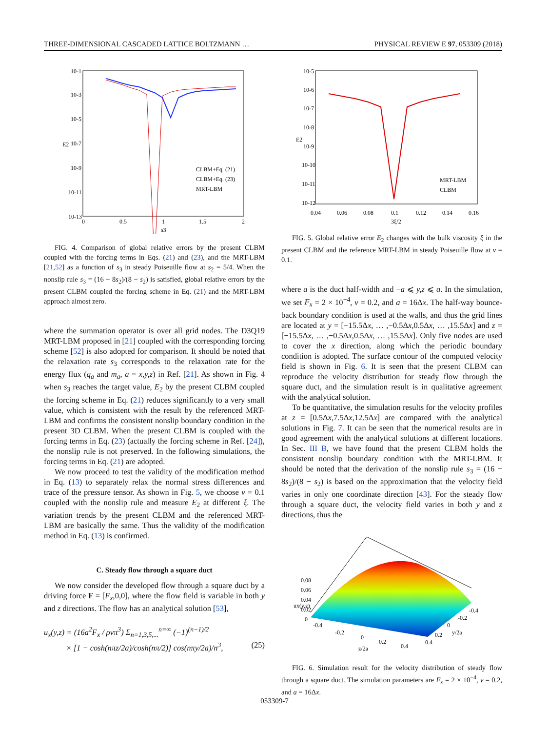THREE-DIMENSIONAL CASCADED LATTICE BOLTZMANN … PHYSICAL REVIEW E 97, 053309 (2018)
10-1
10-3
10-5
10-7
10-9
10-11
10-13
0
0.5
1
1.5
2
s3
E2
CLBM+Eq. (21)
CLBM+Eq. (23)
MRT-LBM
FIG. 4. Comparison of global relative errors by the present CLBM coupled with the forcing terms in Eqs. (21) and (23), and the MRT-LBM [21,52] as a function of s<sub>3</sub> in steady Poiseuille flow at s<sub>2</sub> = 5/4. When the nonslip rule s<sub>3</sub> = (16 − 8s<sub>2</sub>)/(8 − s<sub>2</sub>) is satisfied, global relative errors by the present CLBM coupled the forcing scheme in Eq. (21) and the MRT-LBM approach almost zero.
where the summation operator is over all grid nodes. The D3Q19 MRT-LBM proposed in [21] coupled with the corresponding forcing scheme [52] is also adopted for comparison. It should be noted that the relaxation rate s<sub>3</sub> corresponds to the relaxation rate for the energy flux (q<sub>a</sub> and m<sub>a</sub>, a = x,y,z) in Ref. [21]. As shown in Fig. 4 when s<sub>3</sub> reaches the target value, E<sub>2</sub> by the present CLBM coupled the forcing scheme in Eq. (21) reduces significantly to a very small value, which is consistent with the result by the referenced MRT-LBM and confirms the consistent nonslip boundary condition in the present 3D CLBM. When the present CLBM is coupled with the forcing terms in Eq. (23) (actually the forcing scheme in Ref. [24]), the nonslip rule is not preserved. In the following simulations, the forcing terms in Eq. (21) are adopted.
We now proceed to test the validity of the modification method in Eq. (13) to separately relax the normal stress differences and trace of the pressure tensor. As shown in Fig. 5, we choose ν = 0.1 coupled with the nonslip rule and measure E<sub>2</sub> at different ξ. The variation trends by the present CLBM and the referenced MRT-LBM are basically the same. Thus the validity of the modification method in Eq. (13) is confirmed.
C. Steady flow through a square duct
We now consider the developed flow through a square duct by a driving force F = [F<sub>x</sub>,0,0], where the flow field is variable in both y and z directions. The flow has an analytical solution [53],
u<sub>x</sub>(y,z) = (16a<sup>2</sup>F<sub>x</sub> / ρνπ<sup>3</sup>) Σ<sub>n=1,3,5,...</sub><sup>n=∞</sup> (−1)<sup>(n−1)/2</sup>
× [1 − cosh(nπz/2a)/cosh(nπ/2)] cos(nπy/2a)/n<sup>3</sup>, (25)
10-5
10-6
10-7
10-8
10-9
10-10
10-11
10-12
0.04
0.06
0.08
0.1
0.12
0.14
0.16
3ξ/2
E2
MRT-LBM
CLBM
FIG. 5. Global relative error E<sub>2</sub> changes with the bulk viscosity ξ in the present CLBM and the reference MRT-LBM in steady Poiseuille flow at ν = 0.1.
where a is the duct half-width and −a ⩽ y,z ⩽ a. In the simulation, we set F<sub>x</sub> = 2 × 10<sup>−4</sup>, ν = 0.2, and a = 16Δx. The half-way bounce-back boundary condition is used at the walls, and thus the grid lines are located at y = [−15.5Δx, … ,−0.5Δx,0.5Δx, … ,15.5Δx] and z = [−15.5Δx, … ,−0.5Δx,0.5Δx, … ,15.5Δx]. Only five nodes are used to cover the x direction, along which the periodic boundary condition is adopted. The surface contour of the computed velocity field is shown in Fig. 6. It is seen that the present CLBM can reproduce the velocity distribution for steady flow through the square duct, and the simulation result is in qualitative agreement with the analytical solution.
To be quantitative, the simulation results for the velocity profiles at z = [0.5Δx,7.5Δx,12.5Δx] are compared with the analytical solutions in Fig. 7. It can be seen that the numerical results are in good agreement with the analytical solutions at different locations. In Sec. III B, we have found that the present CLBM holds the consistent nonslip boundary condition with the MRT-LBM. It should be noted that the derivation of the nonslip rule s<sub>3</sub> = (16 − 8s<sub>2</sub>)/(8 − s<sub>2</sub>) is based on the approximation that the velocity field varies in only one coordinate direction [43]. For the steady flow through a square duct, the velocity field varies in both y and z directions, thus the
0.08
0.06
0.04
0.02
0
ux(y,z)
-0.4
-0.2
0
0.2
0.4
z/2a
0.4
0.2
0
-0.2
-0.4
y/2a
FIG. 6. Simulation result for the velocity distribution of steady flow through a square duct. The simulation parameters are F<sub>x</sub> = 2 × 10<sup>−4</sup>, ν = 0.2, and a = 16Δx.
053309-7